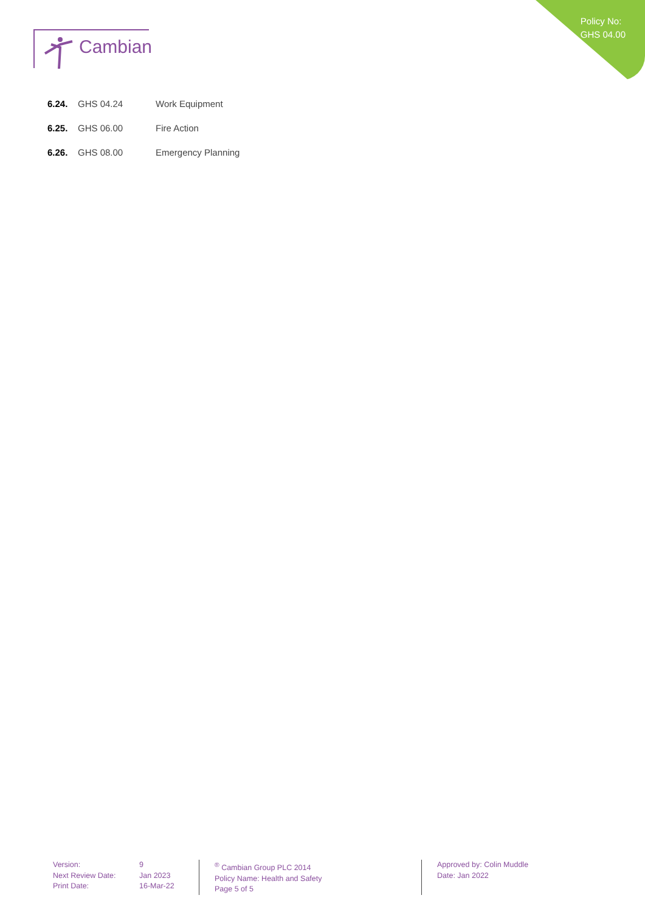Policy No:
GHS 04.00
Cambian
6.24. GHS 04.24 Work Equipment
6.25. GHS 06.00 Fire Action
6.26. GHS 08.00 Emergency Planning
Version:
Next Review Date:
Print Date:
9
Jan 2023
16-Mar-22
<sup>®</sup> Cambian Group PLC 2014
Policy Name: Health and Safety
Page 5 of 5
Approved by: Colin Muddle
Date: Jan 2022